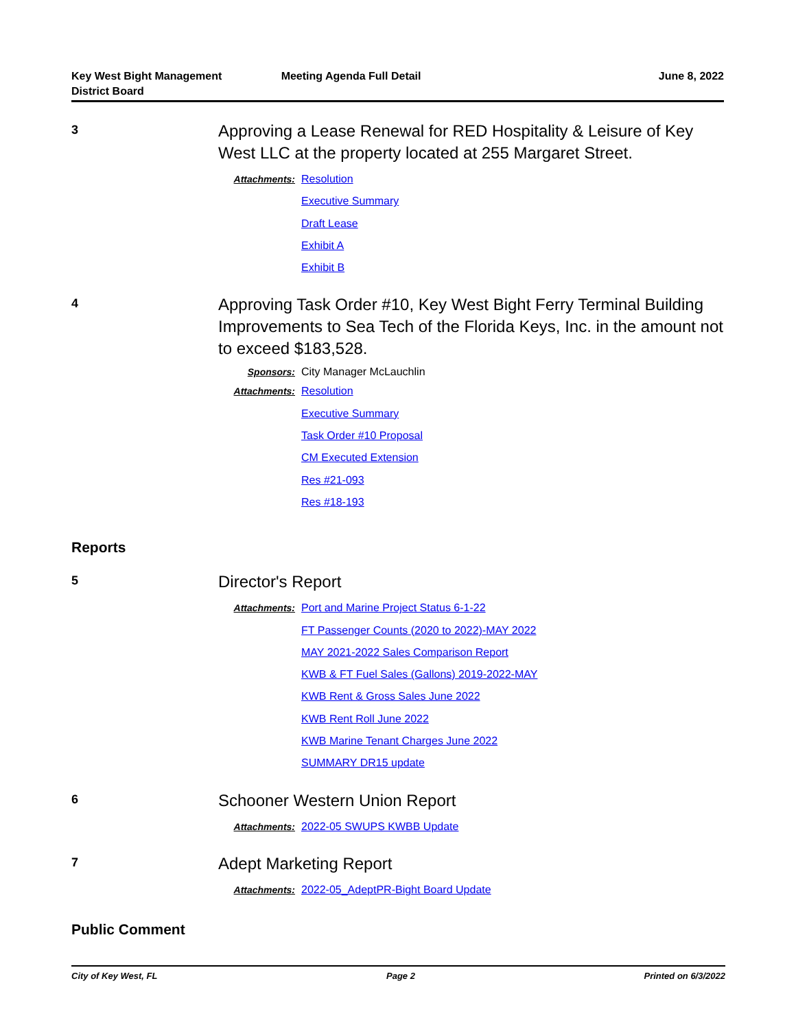Key West Bight Management
District Board
Meeting Agenda Full Detail June 8, 2022
3
Approving a Lease Renewal for RED Hospitality & Leisure of Key West LLC at the property located at 255 Margaret Street.
Attachments: Resolution
Executive Summary
Draft Lease
Exhibit A
Exhibit B
4
Approving Task Order #10, Key West Bight Ferry Terminal Building Improvements to Sea Tech of the Florida Keys, Inc. in the amount not to exceed $183,528.
Sponsors: City Manager McLauchlin
Attachments: Resolution
Executive Summary
Task Order #10 Proposal
CM Executed Extension
Res #21-093
Res #18-193
Reports
5
Director's Report
Attachments: Port and Marine Project Status 6-1-22
FT Passenger Counts (2020 to 2022)-MAY 2022
MAY 2021-2022 Sales Comparison Report
KWB & FT Fuel Sales (Gallons) 2019-2022-MAY
KWB Rent & Gross Sales June 2022
KWB Rent Roll June 2022
KWB Marine Tenant Charges June 2022
SUMMARY DR15 update
6
Schooner Western Union Report
Attachments: 2022-05 SWUPS KWBB Update
7
Adept Marketing Report
Attachments: 2022-05_AdeptPR-Bight Board Update
Public Comment
City of Key West, FL Page 2 Printed on 6/3/2022